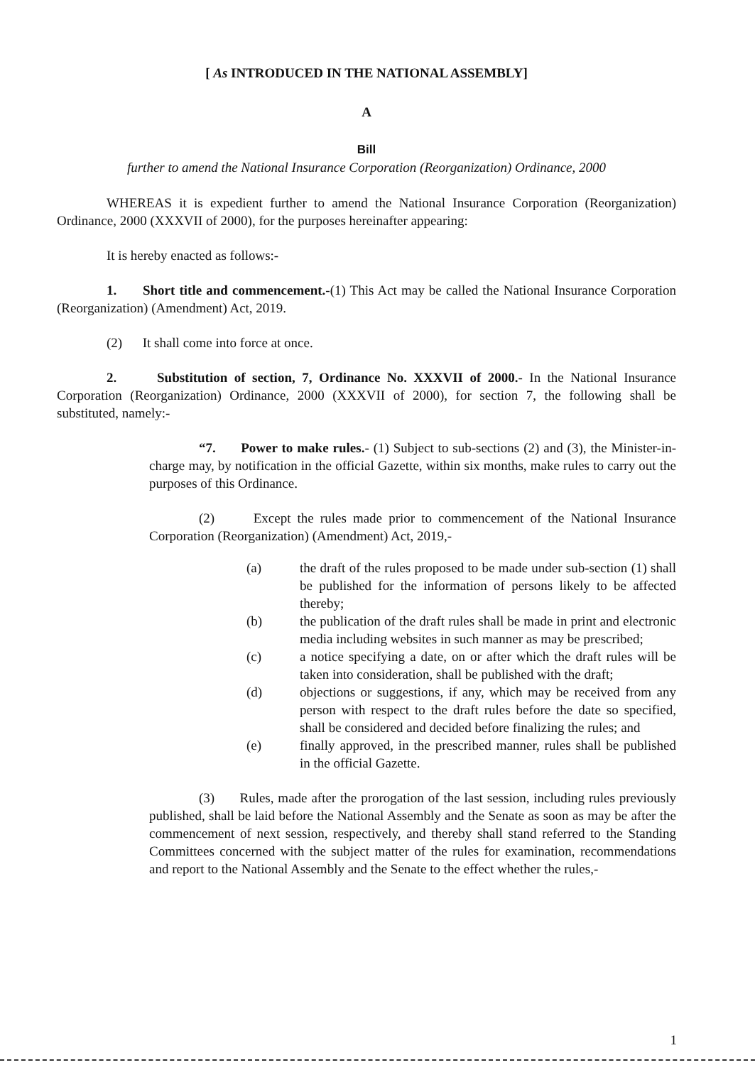[ As INTRODUCED IN THE NATIONAL ASSEMBLY]
A
Bill
further to amend the National Insurance Corporation (Reorganization) Ordinance, 2000
WHEREAS it is expedient further to amend the National Insurance Corporation (Reorganization) Ordinance, 2000 (XXXVII of 2000), for the purposes hereinafter appearing:
It is hereby enacted as follows:-
1. Short title and commencement.-(1) This Act may be called the National Insurance Corporation (Reorganization) (Amendment) Act, 2019.
(2) It shall come into force at once.
2. Substitution of section, 7, Ordinance No. XXXVII of 2000.- In the National Insurance Corporation (Reorganization) Ordinance, 2000 (XXXVII of 2000), for section 7, the following shall be substituted, namely:-
“7. Power to make rules.- (1) Subject to sub-sections (2) and (3), the Minister-in-charge may, by notification in the official Gazette, within six months, make rules to carry out the purposes of this Ordinance.
(2) Except the rules made prior to commencement of the National Insurance Corporation (Reorganization) (Amendment) Act, 2019,-
(a) the draft of the rules proposed to be made under sub-section (1) shall be published for the information of persons likely to be affected thereby;
(b) the publication of the draft rules shall be made in print and electronic media including websites in such manner as may be prescribed;
(c) a notice specifying a date, on or after which the draft rules will be taken into consideration, shall be published with the draft;
(d) objections or suggestions, if any, which may be received from any person with respect to the draft rules before the date so specified, shall be considered and decided before finalizing the rules; and
(e) finally approved, in the prescribed manner, rules shall be published in the official Gazette.
(3) Rules, made after the prorogation of the last session, including rules previously published, shall be laid before the National Assembly and the Senate as soon as may be after the commencement of next session, respectively, and thereby shall stand referred to the Standing Committees concerned with the subject matter of the rules for examination, recommendations and report to the National Assembly and the Senate to the effect whether the rules,-
1